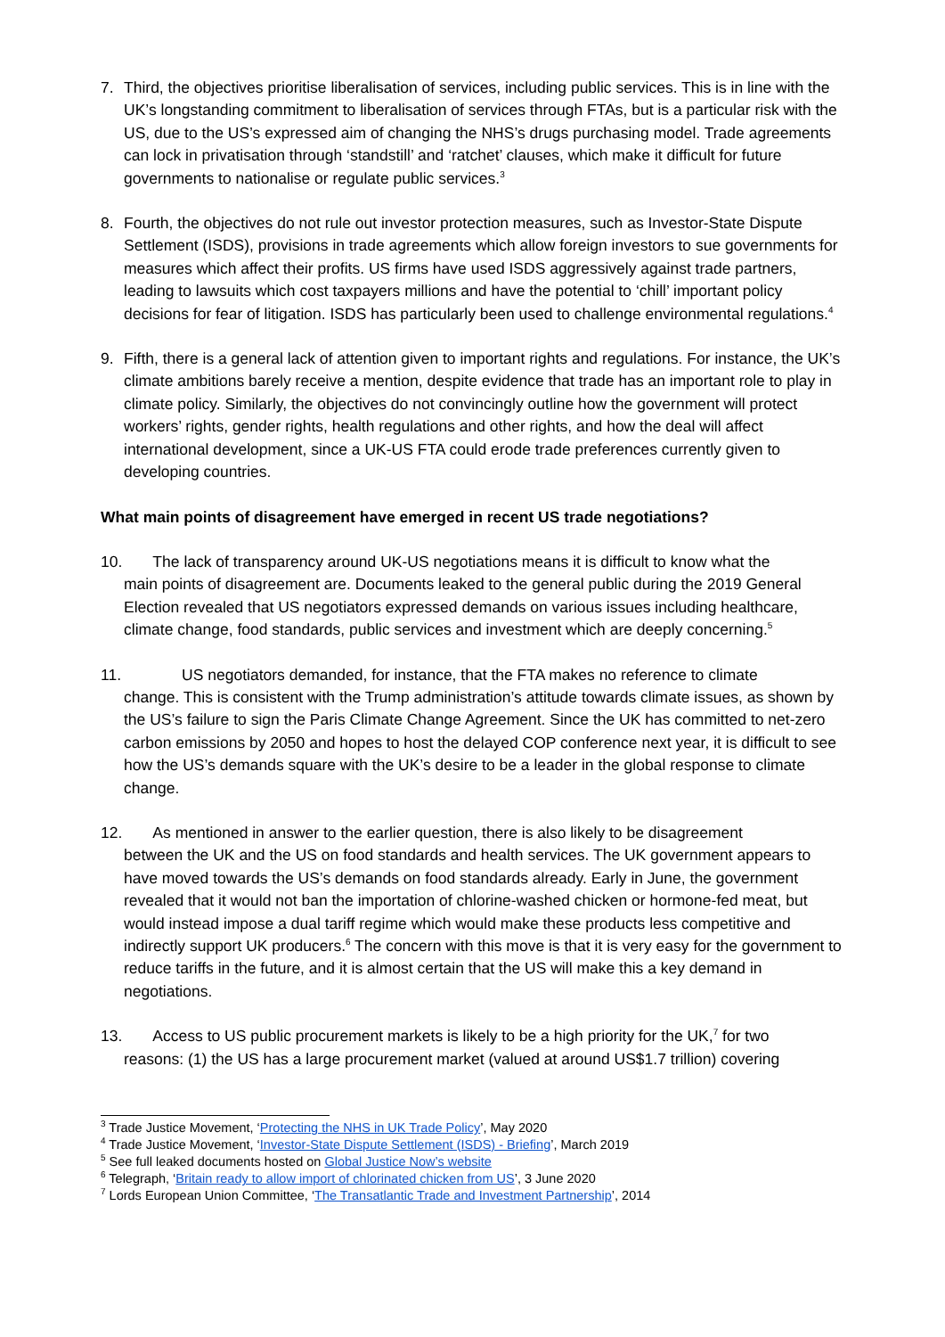7. Third, the objectives prioritise liberalisation of services, including public services. This is in line with the UK’s longstanding commitment to liberalisation of services through FTAs, but is a particular risk with the US, due to the US’s expressed aim of changing the NHS’s drugs purchasing model. Trade agreements can lock in privatisation through ‘standstill’ and ‘ratchet’ clauses, which make it difficult for future governments to nationalise or regulate public services.<sup>3</sup>
8. Fourth, the objectives do not rule out investor protection measures, such as Investor-State Dispute Settlement (ISDS), provisions in trade agreements which allow foreign investors to sue governments for measures which affect their profits. US firms have used ISDS aggressively against trade partners, leading to lawsuits which cost taxpayers millions and have the potential to ‘chill’ important policy decisions for fear of litigation. ISDS has particularly been used to challenge environmental regulations.<sup>4</sup>
9. Fifth, there is a general lack of attention given to important rights and regulations. For instance, the UK’s climate ambitions barely receive a mention, despite evidence that trade has an important role to play in climate policy. Similarly, the objectives do not convincingly outline how the government will protect workers’ rights, gender rights, health regulations and other rights, and how the deal will affect international development, since a UK-US FTA could erode trade preferences currently given to developing countries.
What main points of disagreement have emerged in recent US trade negotiations?
10. The lack of transparency around UK-US negotiations means it is difficult to know what the
main points of disagreement are. Documents leaked to the general public during the 2019 General Election revealed that US negotiators expressed demands on various issues including healthcare, climate change, food standards, public services and investment which are deeply concerning.<sup>5</sup>
11. US negotiators demanded, for instance, that the FTA makes no reference to climate
change. This is consistent with the Trump administration’s attitude towards climate issues, as shown by the US’s failure to sign the Paris Climate Change Agreement. Since the UK has committed to net-zero carbon emissions by 2050 and hopes to host the delayed COP conference next year, it is difficult to see how the US’s demands square with the UK’s desire to be a leader in the global response to climate change.
12. As mentioned in answer to the earlier question, there is also likely to be disagreement
between the UK and the US on food standards and health services. The UK government appears to have moved towards the US’s demands on food standards already. Early in June, the government revealed that it would not ban the importation of chlorine-washed chicken or hormone-fed meat, but would instead impose a dual tariff regime which would make these products less competitive and indirectly support UK producers.<sup>6</sup> The concern with this move is that it is very easy for the government to reduce tariffs in the future, and it is almost certain that the US will make this a key demand in negotiations.
13. Access to US public procurement markets is likely to be a high priority for the UK,<sup>7</sup> for two
reasons: (1) the US has a large procurement market (valued at around US$1.7 trillion) covering
<sup>3</sup> Trade Justice Movement, ‘Protecting the NHS in UK Trade Policy’, May 2020
<sup>4</sup> Trade Justice Movement, ‘Investor-State Dispute Settlement (ISDS) - Briefing’, March 2019
<sup>5</sup> See full leaked documents hosted on Global Justice Now’s website
<sup>6</sup> Telegraph, ‘Britain ready to allow import of chlorinated chicken from US’, 3 June 2020
<sup>7</sup> Lords European Union Committee, ‘The Transatlantic Trade and Investment Partnership’, 2014